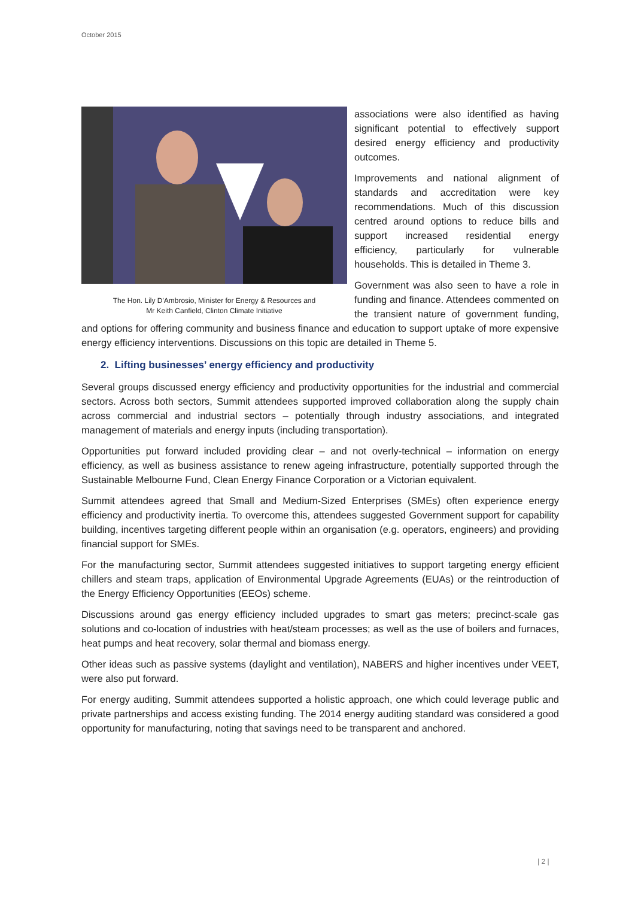October 2015
The Hon. Lily D'Ambrosio, Minister for Energy & Resources and
Mr Keith Canfield, Clinton Climate Initiative
associations were also identified as having significant potential to effectively support desired energy efficiency and productivity outcomes.
Improvements and national alignment of standards and accreditation were key recommendations. Much of this discussion centred around options to reduce bills and support increased residential energy efficiency, particularly for vulnerable households. This is detailed in Theme 3.
Government was also seen to have a role in funding and finance. Attendees commented on the transient nature of government funding, and options for offering community and business finance and education to support uptake of more expensive energy efficiency interventions. Discussions on this topic are detailed in Theme 5.
2. Lifting businesses’ energy efficiency and productivity
Several groups discussed energy efficiency and productivity opportunities for the industrial and commercial sectors. Across both sectors, Summit attendees supported improved collaboration along the supply chain across commercial and industrial sectors – potentially through industry associations, and integrated management of materials and energy inputs (including transportation).
Opportunities put forward included providing clear – and not overly-technical – information on energy efficiency, as well as business assistance to renew ageing infrastructure, potentially supported through the Sustainable Melbourne Fund, Clean Energy Finance Corporation or a Victorian equivalent.
Summit attendees agreed that Small and Medium-Sized Enterprises (SMEs) often experience energy efficiency and productivity inertia. To overcome this, attendees suggested Government support for capability building, incentives targeting different people within an organisation (e.g. operators, engineers) and providing financial support for SMEs.
For the manufacturing sector, Summit attendees suggested initiatives to support targeting energy efficient chillers and steam traps, application of Environmental Upgrade Agreements (EUAs) or the reintroduction of the Energy Efficiency Opportunities (EEOs) scheme.
Discussions around gas energy efficiency included upgrades to smart gas meters; precinct-scale gas solutions and co-location of industries with heat/steam processes; as well as the use of boilers and furnaces, heat pumps and heat recovery, solar thermal and biomass energy.
Other ideas such as passive systems (daylight and ventilation), NABERS and higher incentives under VEET, were also put forward.
For energy auditing, Summit attendees supported a holistic approach, one which could leverage public and private partnerships and access existing funding. The 2014 energy auditing standard was considered a good opportunity for manufacturing, noting that savings need to be transparent and anchored.
| 2 |